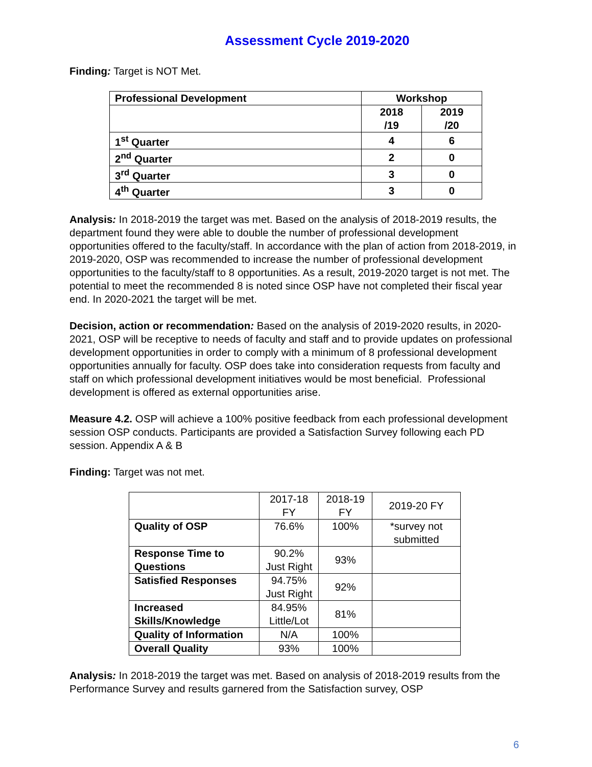Assessment Cycle 2019-2020
Finding: Target is NOT Met.
| Professional Development | Workshop | |
| | 2018 /19 | 2019 /20 |
| 1<sup>st</sup> Quarter | 4 | 6 |
| 2<sup>nd</sup> Quarter | 2 | 0 |
| 3<sup>rd</sup> Quarter | 3 | 0 |
| 4<sup>th</sup> Quarter | 3 | 0 |
Analysis: In 2018-2019 the target was met. Based on the analysis of 2018-2019 results, the department found they were able to double the number of professional development opportunities offered to the faculty/staff. In accordance with the plan of action from 2018-2019, in 2019-2020, OSP was recommended to increase the number of professional development opportunities to the faculty/staff to 8 opportunities. As a result, 2019-2020 target is not met. The potential to meet the recommended 8 is noted since OSP have not completed their fiscal year end. In 2020-2021 the target will be met.
Decision, action or recommendation: Based on the analysis of 2019-2020 results, in 2020-2021, OSP will be receptive to needs of faculty and staff and to provide updates on professional development opportunities in order to comply with a minimum of 8 professional development opportunities annually for faculty. OSP does take into consideration requests from faculty and staff on which professional development initiatives would be most beneficial. Professional development is offered as external opportunities arise.
Measure 4.2. OSP will achieve a 100% positive feedback from each professional development session OSP conducts. Participants are provided a Satisfaction Survey following each PD session. Appendix A & B
Finding: Target was not met.
| | 2017-18 FY | 2018-19 FY | 2019-20 FY |
| Quality of OSP | 76.6% | 100% | *survey not submitted |
| Response Time to Questions | 90.2% Just Right | 93% | |
| Satisfied Responses | 94.75% Just Right | 92% | |
| Increased Skills/Knowledge | 84.95% Little/Lot | 81% | |
| Quality of Information | N/A | 100% | |
| Overall Quality | 93% | 100% | |
Analysis: In 2018-2019 the target was met. Based on analysis of 2018-2019 results from the Performance Survey and results garnered from the Satisfaction survey, OSP
6